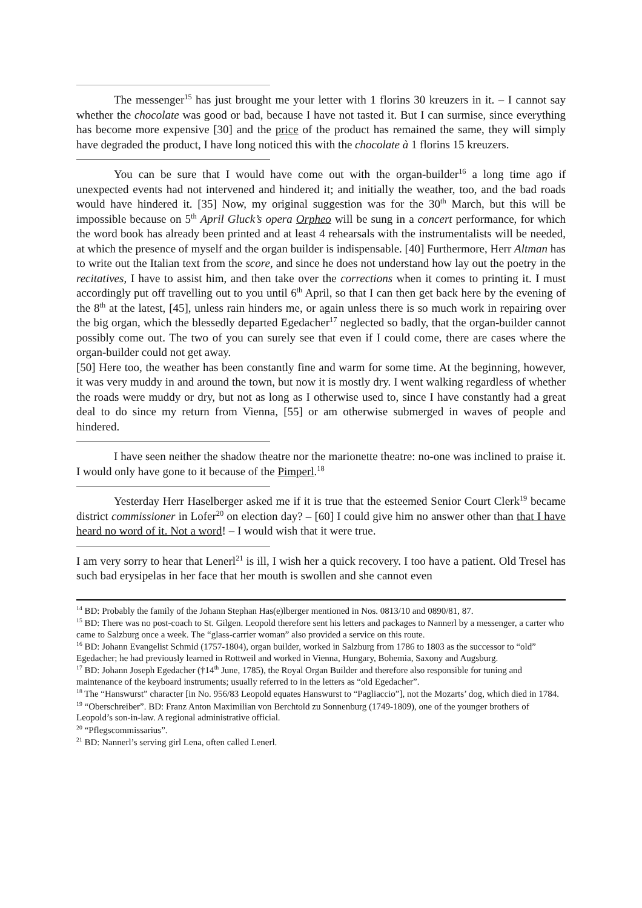The messenger<sup>15</sup> has just brought me your letter with 1 florins 30 kreuzers in it. – I cannot say whether the chocolate was good or bad, because I have not tasted it. But I can surmise, since everything has become more expensive [30] and the price of the product has remained the same, they will simply have degraded the product, I have long noticed this with the chocolate à 1 florins 15 kreuzers.
You can be sure that I would have come out with the organ-builder<sup>16</sup> a long time ago if unexpected events had not intervened and hindered it; and initially the weather, too, and the bad roads would have hindered it. [35] Now, my original suggestion was for the 30<sup>th</sup> March, but this will be impossible because on 5<sup>th</sup> April Gluck’s opera Orpheo will be sung in a concert performance, for which the word book has already been printed and at least 4 rehearsals with the instrumentalists will be needed, at which the presence of myself and the organ builder is indispensable. [40] Furthermore, Herr Altman has to write out the Italian text from the score, and since he does not understand how lay out the poetry in the recitatives, I have to assist him, and then take over the corrections when it comes to printing it. I must accordingly put off travelling out to you until 6<sup>th</sup> April, so that I can then get back here by the evening of the 8<sup>th</sup> at the latest, [45], unless rain hinders me, or again unless there is so much work in repairing over the big organ, which the blessedly departed Egedacher<sup>17</sup> neglected so badly, that the organ-builder cannot possibly come out. The two of you can surely see that even if I could come, there are cases where the organ-builder could not get away.
[50] Here too, the weather has been constantly fine and warm for some time. At the beginning, however, it was very muddy in and around the town, but now it is mostly dry. I went walking regardless of whether the roads were muddy or dry, but not as long as I otherwise used to, since I have constantly had a great deal to do since my return from Vienna, [55] or am otherwise submerged in waves of people and hindered.
I have seen neither the shadow theatre nor the marionette theatre: no-one was inclined to praise it. I would only have gone to it because of the Pimperl.<sup>18</sup>
Yesterday Herr Haselberger asked me if it is true that the esteemed Senior Court Clerk<sup>19</sup> became district commissioner in Lofer<sup>20</sup> on election day? – [60] I could give him no answer other than that I have heard no word of it. Not a word! – I would wish that it were true.
I am very sorry to hear that Lenerl<sup>21</sup> is ill, I wish her a quick recovery. I too have a patient. Old Tresel has such bad erysipelas in her face that her mouth is swollen and she cannot even
<sup>14</sup> BD: Probably the family of the Johann Stephan Has(e)lberger mentioned in Nos. 0813/10 and 0890/81, 87.
<sup>15</sup> BD: There was no post-coach to St. Gilgen. Leopold therefore sent his letters and packages to Nannerl by a messenger, a carter who came to Salzburg once a week. The “glass-carrier woman” also provided a service on this route.
<sup>16</sup> BD: Johann Evangelist Schmid (1757-1804), organ builder, worked in Salzburg from 1786 to 1803 as the successor to “old” Egedacher; he had previously learned in Rottweil and worked in Vienna, Hungary, Bohemia, Saxony and Augsburg.
<sup>17</sup> BD: Johann Joseph Egedacher (†14<sup>th</sup> June, 1785), the Royal Organ Builder and therefore also responsible for tuning and maintenance of the keyboard instruments; usually referred to in the letters as “old Egedacher”.
<sup>18</sup> The “Hanswurst” character [in No. 956/83 Leopold equates Hanswurst to “Pagliaccio”], not the Mozarts’ dog, which died in 1784.
<sup>19</sup> “Oberschreiber”. BD: Franz Anton Maximilian von Berchtold zu Sonnenburg (1749-1809), one of the younger brothers of Leopold’s son-in-law. A regional administrative official.
<sup>20</sup> “Pflegscommissarius”.
<sup>21</sup> BD: Nannerl’s serving girl Lena, often called Lenerl.